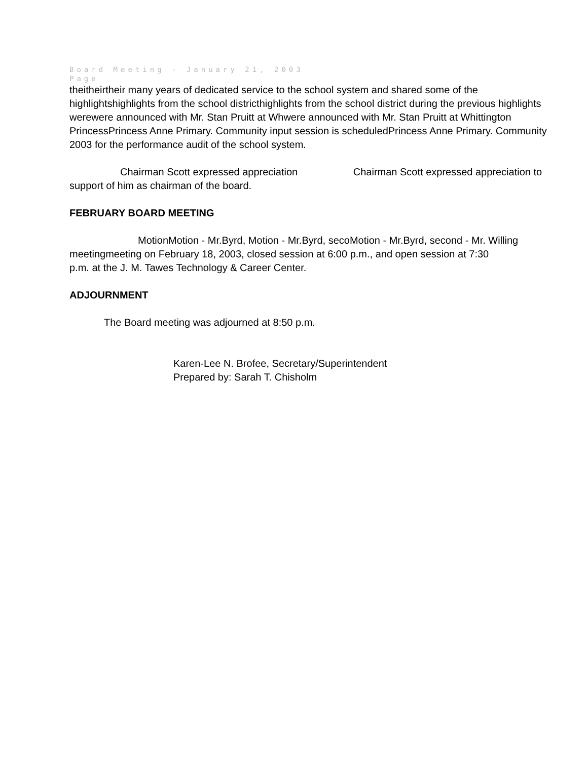Board Meeting - January 21, 2003
Page
theitheirtheir many years of dedicated service to the school system and shared some of the
highlightshighlights from the school districthighlights from the school district during the previous highlights
werewere announced with Mr. Stan Pruitt at Whwere announced with Mr. Stan Pruitt at Whittington
PrincessPrincess Anne Primary. Community input session is scheduledPrincess Anne Primary. Community
2003 for the performance audit of the school system.
Chairman Scott expressed appreciation Chairman Scott expressed appreciation to
support of him as chairman of the board.
FEBRUARY BOARD MEETING
MotionMotion - Mr.Byrd, Motion - Mr.Byrd, secoMotion - Mr.Byrd, second - Mr. Willing
meetingmeeting on February 18, 2003, closed session at 6:00 p.m., and open session at 7:30
p.m. at the J. M. Tawes Technology & Career Center.
ADJOURNMENT
The Board meeting was adjourned at 8:50 p.m.
Karen-Lee N. Brofee, Secretary/Superintendent
Prepared by: Sarah T. Chisholm